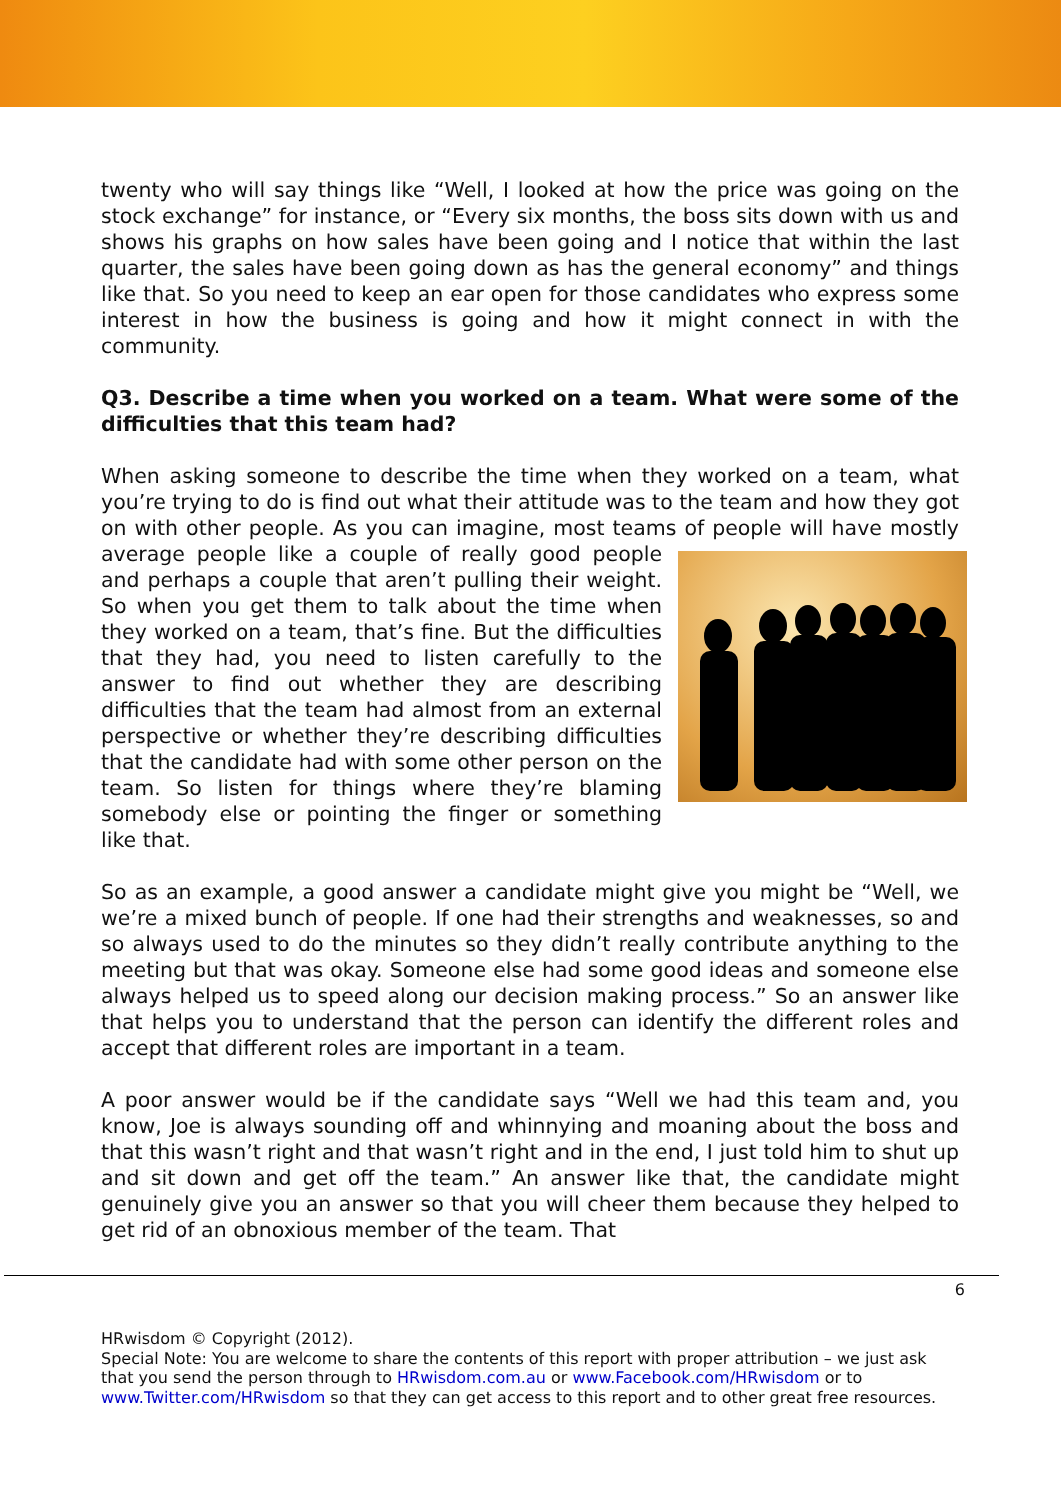twenty who will say things like “Well, I looked at how the price was going on the stock exchange” for instance, or “Every six months, the boss sits down with us and shows his graphs on how sales have been going and I notice that within the last quarter, the sales have been going down as has the general economy” and things like that. So you need to keep an ear open for those candidates who express some interest in how the business is going and how it might connect in with the community.
Q3. Describe a time when you worked on a team. What were some of the difficulties that this team had?
When asking someone to describe the time when they worked on a team, what you’re trying to do is find out what their attitude was to the team and how they got on with other people. As you can imagine, most teams of people will have mostly average people like a couple of really good people and perhaps a couple that aren’t pulling their weight. So when you get them to talk about the time when they worked on a team, that’s fine. But the difficulties that they had, you need to listen carefully to the answer to find out whether they are describing difficulties that the team had almost from an external perspective or whether they’re describing difficulties that the candidate had with some other person on the team. So listen for things where they’re blaming somebody else or pointing the finger or something like that.
So as an example, a good answer a candidate might give you might be “Well, we we’re a mixed bunch of people. If one had their strengths and weaknesses, so and so always used to do the minutes so they didn’t really contribute anything to the meeting but that was okay. Someone else had some good ideas and someone else always helped us to speed along our decision making process.” So an answer like that helps you to understand that the person can identify the different roles and accept that different roles are important in a team.
A poor answer would be if the candidate says “Well we had this team and, you know, Joe is always sounding off and whinnying and moaning about the boss and that this wasn’t right and that wasn’t right and in the end, I just told him to shut up and sit down and get off the team.” An answer like that, the candidate might genuinely give you an answer so that you will cheer them because they helped to get rid of an obnoxious member of the team. That
6
HRwisdom © Copyright (2012).
Special Note: You are welcome to share the contents of this report with proper attribution – we just ask that you send the person through to HRwisdom.com.au or www.Facebook.com/HRwisdom or to www.Twitter.com/HRwisdom so that they can get access to this report and to other great free resources.